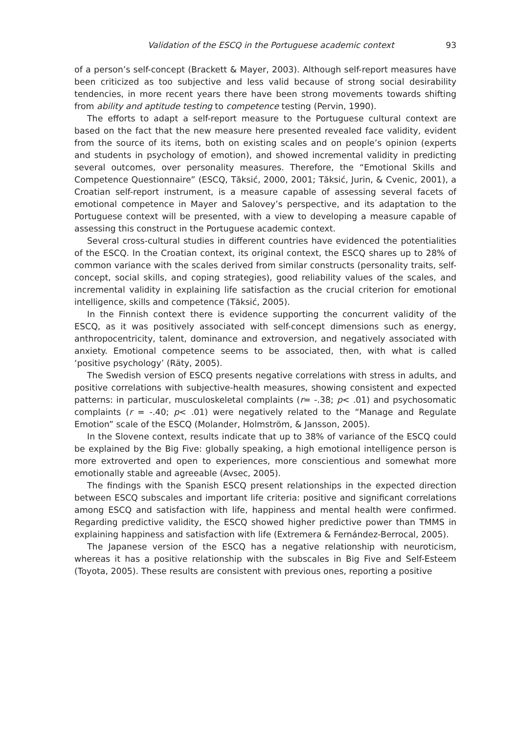Validation of the ESCQ in the Portuguese academic context 93
of a person’s self-concept (Brackett & Mayer, 2003). Although self-report measures have been criticized as too subjective and less valid because of strong social desirability tendencies, in more recent years there have been strong movements towards shifting from ability and aptitude testing to competence testing (Pervin, 1990).
The efforts to adapt a self-report measure to the Portuguese cultural context are based on the fact that the new measure here presented revealed face validity, evident from the source of its items, both on existing scales and on people’s opinion (experts and students in psychology of emotion), and showed incremental validity in predicting several outcomes, over personality measures. Therefore, the “Emotional Skills and Competence Questionnaire” (ESCQ, Tăksić, 2000, 2001; Tăksić, Jurin, & Cvenic, 2001), a Croatian self-report instrument, is a measure capable of assessing several facets of emotional competence in Mayer and Salovey’s perspective, and its adaptation to the Portuguese context will be presented, with a view to developing a measure capable of assessing this construct in the Portuguese academic context.
Several cross-cultural studies in different countries have evidenced the potentialities of the ESCQ. In the Croatian context, its original context, the ESCQ shares up to 28% of common variance with the scales derived from similar constructs (personality traits, self-concept, social skills, and coping strategies), good reliability values of the scales, and incremental validity in explaining life satisfaction as the crucial criterion for emotional intelligence, skills and competence (Tăksić, 2005).
In the Finnish context there is evidence supporting the concurrent validity of the ESCQ, as it was positively associated with self-concept dimensions such as energy, anthropocentricity, talent, dominance and extroversion, and negatively associated with anxiety. Emotional competence seems to be associated, then, with what is called ‘positive psychology’ (Räty, 2005).
The Swedish version of ESCQ presents negative correlations with stress in adults, and positive correlations with subjective-health measures, showing consistent and expected patterns: in particular, musculoskeletal complaints (r= -.38; p< .01) and psychosomatic complaints (r = -.40; p< .01) were negatively related to the “Manage and Regulate Emotion” scale of the ESCQ (Molander, Holmström, & Jansson, 2005).
In the Slovene context, results indicate that up to 38% of variance of the ESCQ could be explained by the Big Five: globally speaking, a high emotional intelligence person is more extroverted and open to experiences, more conscientious and somewhat more emotionally stable and agreeable (Avsec, 2005).
The findings with the Spanish ESCQ present relationships in the expected direction between ESCQ subscales and important life criteria: positive and significant correlations among ESCQ and satisfaction with life, happiness and mental health were confirmed. Regarding predictive validity, the ESCQ showed higher predictive power than TMMS in explaining happiness and satisfaction with life (Extremera & Fernández-Berrocal, 2005).
The Japanese version of the ESCQ has a negative relationship with neuroticism, whereas it has a positive relationship with the subscales in Big Five and Self-Esteem (Toyota, 2005). These results are consistent with previous ones, reporting a positive